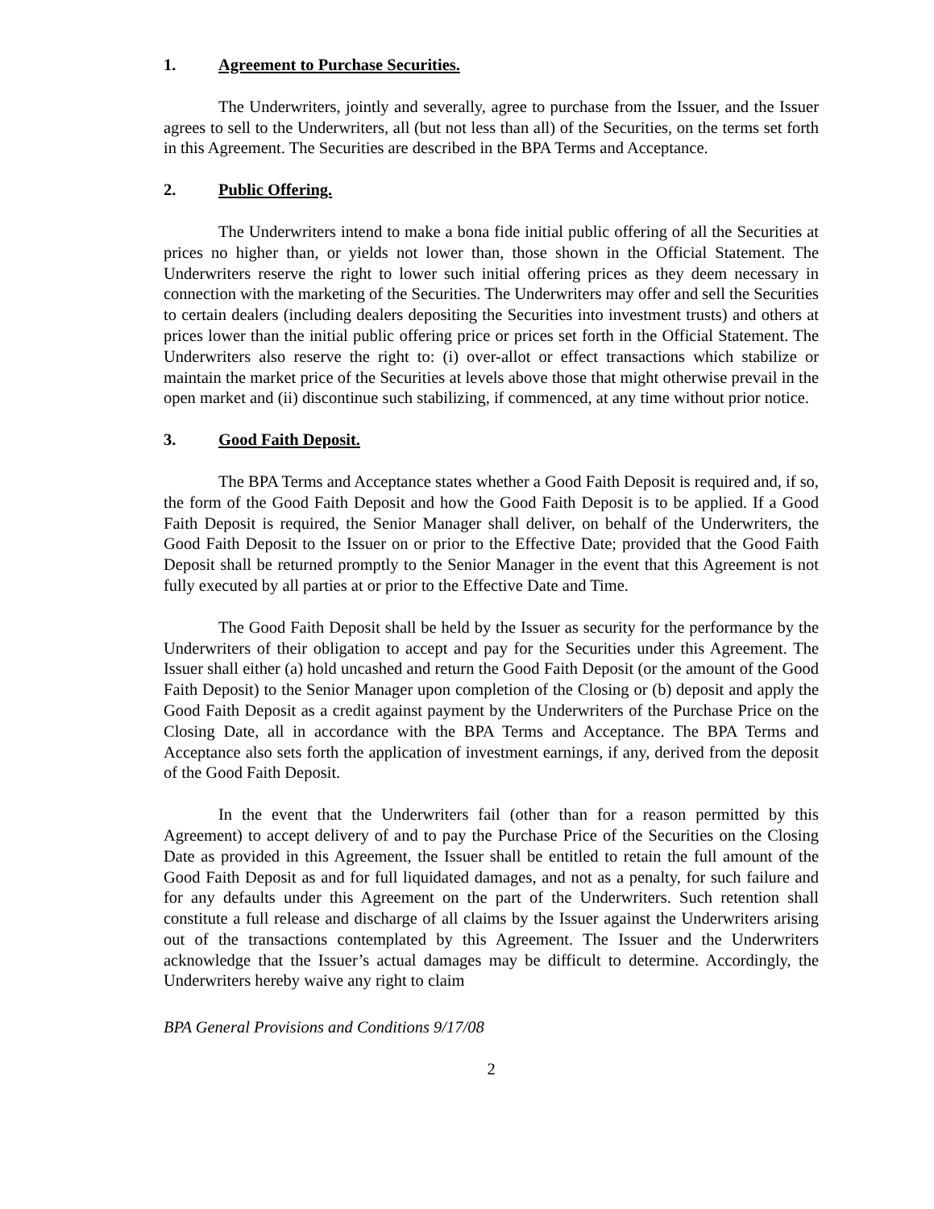1. Agreement to Purchase Securities.
The Underwriters, jointly and severally, agree to purchase from the Issuer, and the Issuer agrees to sell to the Underwriters, all (but not less than all) of the Securities, on the terms set forth in this Agreement. The Securities are described in the BPA Terms and Acceptance.
2. Public Offering.
The Underwriters intend to make a bona fide initial public offering of all the Securities at prices no higher than, or yields not lower than, those shown in the Official Statement. The Underwriters reserve the right to lower such initial offering prices as they deem necessary in connection with the marketing of the Securities. The Underwriters may offer and sell the Securities to certain dealers (including dealers depositing the Securities into investment trusts) and others at prices lower than the initial public offering price or prices set forth in the Official Statement. The Underwriters also reserve the right to: (i) over-allot or effect transactions which stabilize or maintain the market price of the Securities at levels above those that might otherwise prevail in the open market and (ii) discontinue such stabilizing, if commenced, at any time without prior notice.
3. Good Faith Deposit.
The BPA Terms and Acceptance states whether a Good Faith Deposit is required and, if so, the form of the Good Faith Deposit and how the Good Faith Deposit is to be applied. If a Good Faith Deposit is required, the Senior Manager shall deliver, on behalf of the Underwriters, the Good Faith Deposit to the Issuer on or prior to the Effective Date; provided that the Good Faith Deposit shall be returned promptly to the Senior Manager in the event that this Agreement is not fully executed by all parties at or prior to the Effective Date and Time.
The Good Faith Deposit shall be held by the Issuer as security for the performance by the Underwriters of their obligation to accept and pay for the Securities under this Agreement. The Issuer shall either (a) hold uncashed and return the Good Faith Deposit (or the amount of the Good Faith Deposit) to the Senior Manager upon completion of the Closing or (b) deposit and apply the Good Faith Deposit as a credit against payment by the Underwriters of the Purchase Price on the Closing Date, all in accordance with the BPA Terms and Acceptance. The BPA Terms and Acceptance also sets forth the application of investment earnings, if any, derived from the deposit of the Good Faith Deposit.
In the event that the Underwriters fail (other than for a reason permitted by this Agreement) to accept delivery of and to pay the Purchase Price of the Securities on the Closing Date as provided in this Agreement, the Issuer shall be entitled to retain the full amount of the Good Faith Deposit as and for full liquidated damages, and not as a penalty, for such failure and for any defaults under this Agreement on the part of the Underwriters. Such retention shall constitute a full release and discharge of all claims by the Issuer against the Underwriters arising out of the transactions contemplated by this Agreement. The Issuer and the Underwriters acknowledge that the Issuer’s actual damages may be difficult to determine. Accordingly, the Underwriters hereby waive any right to claim
BPA General Provisions and Conditions 9/17/08
2